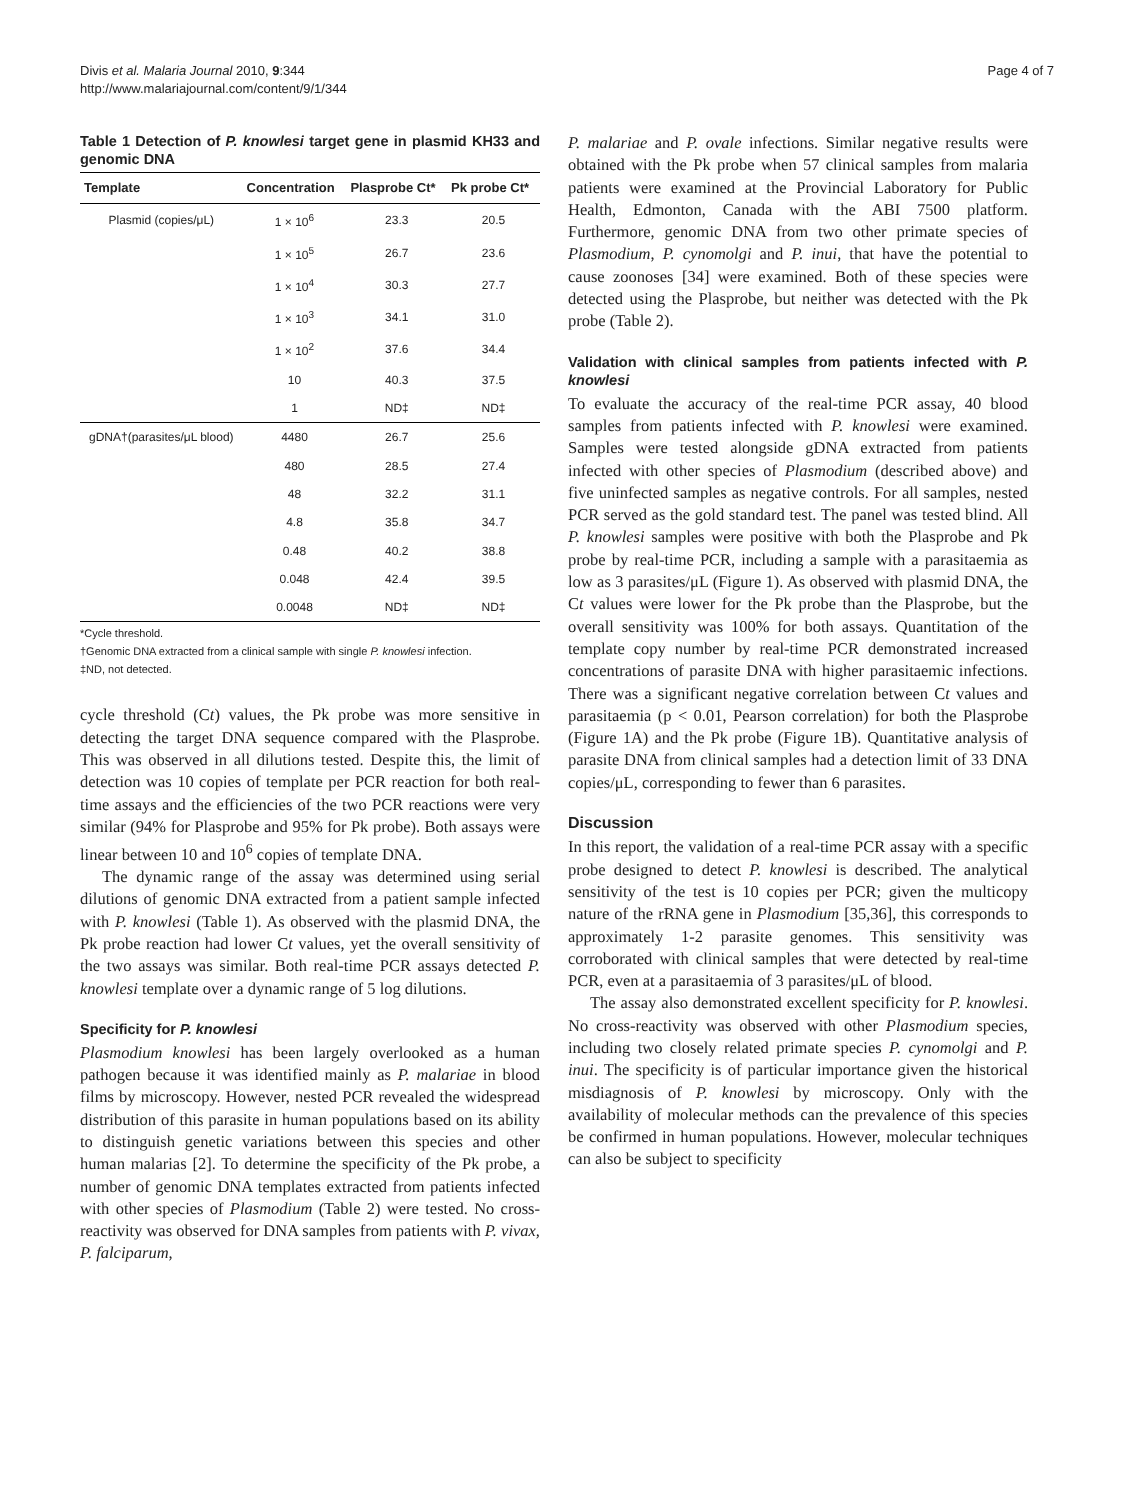Divis et al. Malaria Journal 2010, 9:344
http://www.malariajournal.com/content/9/1/344
Page 4 of 7
Table 1 Detection of P. knowlesi target gene in plasmid KH33 and genomic DNA
| Template | Concentration | Plasprobe Ct* | Pk probe Ct* |
| --- | --- | --- | --- |
| Plasmid (copies/μL) | 1 × 10<sup>6</sup> | 23.3 | 20.5 |
| | 1 × 10<sup>5</sup> | 26.7 | 23.6 |
| | 1 × 10<sup>4</sup> | 30.3 | 27.7 |
| | 1 × 10<sup>3</sup> | 34.1 | 31.0 |
| | 1 × 10<sup>2</sup> | 37.6 | 34.4 |
| | 10 | 40.3 | 37.5 |
| | 1 | ND‡ | ND‡ |
| gDNA†(parasites/μL blood) | 4480 | 26.7 | 25.6 |
| | 480 | 28.5 | 27.4 |
| | 48 | 32.2 | 31.1 |
| | 4.8 | 35.8 | 34.7 |
| | 0.48 | 40.2 | 38.8 |
| | 0.048 | 42.4 | 39.5 |
| | 0.0048 | ND‡ | ND‡ |
*Cycle threshold.
†Genomic DNA extracted from a clinical sample with single P. knowlesi infection.
‡ND, not detected.
cycle threshold (Ct) values, the Pk probe was more sensitive in detecting the target DNA sequence compared with the Plasprobe. This was observed in all dilutions tested. Despite this, the limit of detection was 10 copies of template per PCR reaction for both real-time assays and the efficiencies of the two PCR reactions were very similar (94% for Plasprobe and 95% for Pk probe). Both assays were linear between 10 and 10<sup>6</sup> copies of template DNA.
The dynamic range of the assay was determined using serial dilutions of genomic DNA extracted from a patient sample infected with P. knowlesi (Table 1). As observed with the plasmid DNA, the Pk probe reaction had lower Ct values, yet the overall sensitivity of the two assays was similar. Both real-time PCR assays detected P. knowlesi template over a dynamic range of 5 log dilutions.
Specificity for P. knowlesi
Plasmodium knowlesi has been largely overlooked as a human pathogen because it was identified mainly as P. malariae in blood films by microscopy. However, nested PCR revealed the widespread distribution of this parasite in human populations based on its ability to distinguish genetic variations between this species and other human malarias [2]. To determine the specificity of the Pk probe, a number of genomic DNA templates extracted from patients infected with other species of Plasmodium (Table 2) were tested. No cross-reactivity was observed for DNA samples from patients with P. vivax, P. falciparum,
P. malariae and P. ovale infections. Similar negative results were obtained with the Pk probe when 57 clinical samples from malaria patients were examined at the Provincial Laboratory for Public Health, Edmonton, Canada with the ABI 7500 platform. Furthermore, genomic DNA from two other primate species of Plasmodium, P. cynomolgi and P. inui, that have the potential to cause zoonoses [34] were examined. Both of these species were detected using the Plasprobe, but neither was detected with the Pk probe (Table 2).
Validation with clinical samples from patients infected with P. knowlesi
To evaluate the accuracy of the real-time PCR assay, 40 blood samples from patients infected with P. knowlesi were examined. Samples were tested alongside gDNA extracted from patients infected with other species of Plasmodium (described above) and five uninfected samples as negative controls. For all samples, nested PCR served as the gold standard test. The panel was tested blind. All P. knowlesi samples were positive with both the Plasprobe and Pk probe by real-time PCR, including a sample with a parasitaemia as low as 3 parasites/μL (Figure 1). As observed with plasmid DNA, the Ct values were lower for the Pk probe than the Plasprobe, but the overall sensitivity was 100% for both assays. Quantitation of the template copy number by real-time PCR demonstrated increased concentrations of parasite DNA with higher parasitaemic infections. There was a significant negative correlation between Ct values and parasitaemia (p < 0.01, Pearson correlation) for both the Plasprobe (Figure 1A) and the Pk probe (Figure 1B). Quantitative analysis of parasite DNA from clinical samples had a detection limit of 33 DNA copies/μL, corresponding to fewer than 6 parasites.
Discussion
In this report, the validation of a real-time PCR assay with a specific probe designed to detect P. knowlesi is described. The analytical sensitivity of the test is 10 copies per PCR; given the multicopy nature of the rRNA gene in Plasmodium [35,36], this corresponds to approximately 1-2 parasite genomes. This sensitivity was corroborated with clinical samples that were detected by real-time PCR, even at a parasitaemia of 3 parasites/μL of blood.
The assay also demonstrated excellent specificity for P. knowlesi. No cross-reactivity was observed with other Plasmodium species, including two closely related primate species P. cynomolgi and P. inui. The specificity is of particular importance given the historical misdiagnosis of P. knowlesi by microscopy. Only with the availability of molecular methods can the prevalence of this species be confirmed in human populations. However, molecular techniques can also be subject to specificity